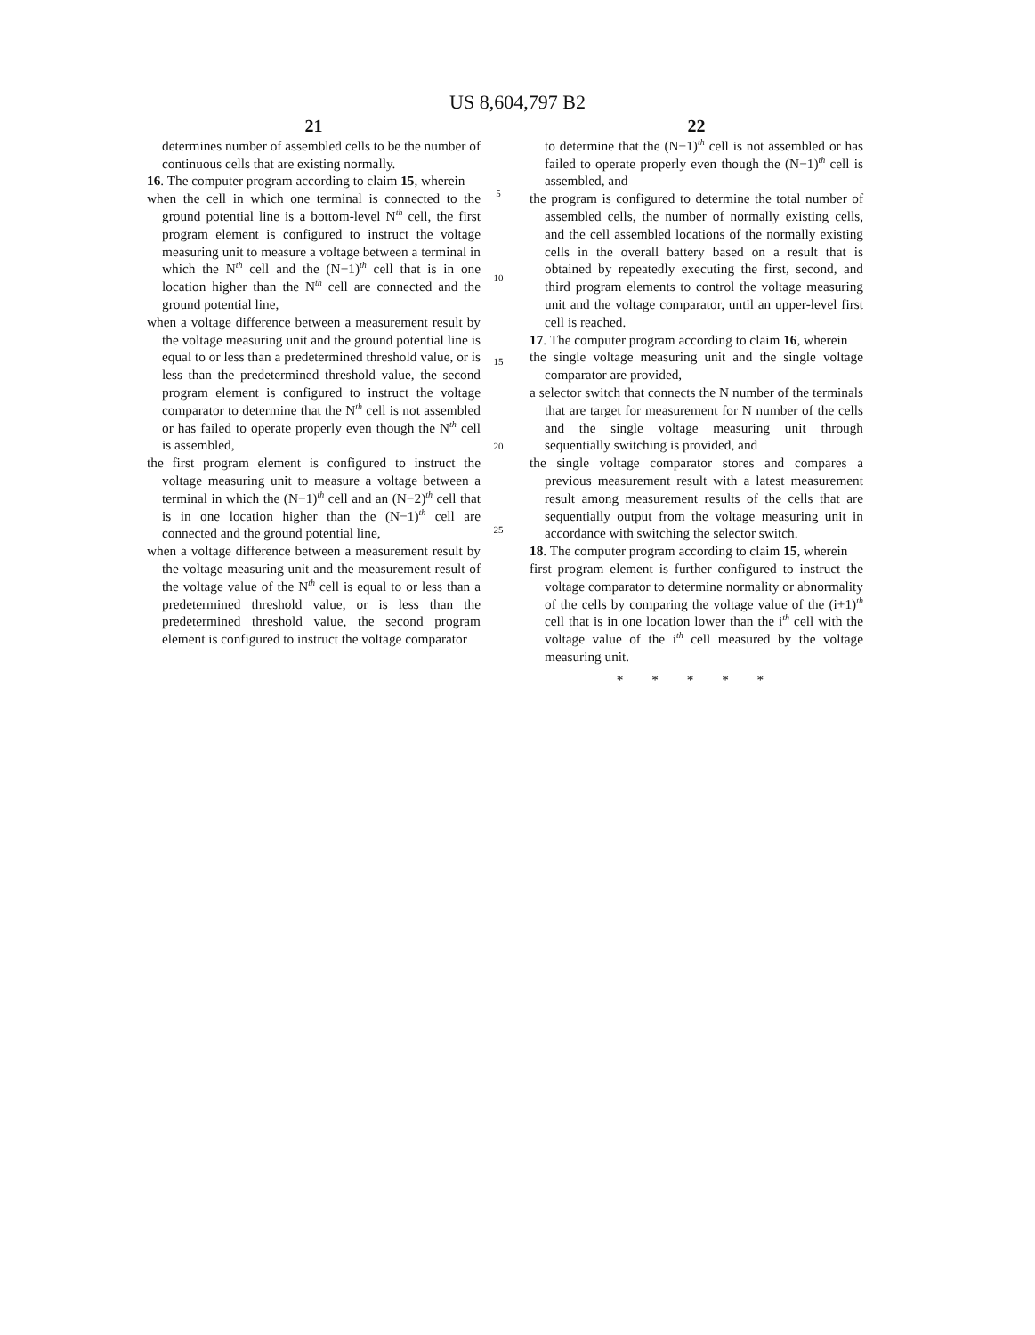US 8,604,797 B2
21
determines number of assembled cells to be the number of continuous cells that are existing normally.
16. The computer program according to claim 15, wherein
when the cell in which one terminal is connected to the ground potential line is a bottom-level N<sup>th</sup> cell, the first program element is configured to instruct the voltage measuring unit to measure a voltage between a terminal in which the N<sup>th</sup> cell and the (N−1)<sup>th</sup> cell that is in one location higher than the N<sup>th</sup> cell are connected and the ground potential line,
when a voltage difference between a measurement result by the voltage measuring unit and the ground potential line is equal to or less than a predetermined threshold value, or is less than the predetermined threshold value, the second program element is configured to instruct the voltage comparator to determine that the N<sup>th</sup> cell is not assembled or has failed to operate properly even though the N<sup>th</sup> cell is assembled,
the first program element is configured to instruct the voltage measuring unit to measure a voltage between a terminal in which the (N−1)<sup>th</sup> cell and an (N−2)<sup>th</sup> cell that is in one location higher than the (N−1)<sup>th</sup> cell are connected and the ground potential line,
when a voltage difference between a measurement result by the voltage measuring unit and the measurement result of the voltage value of the N<sup>th</sup> cell is equal to or less than a predetermined threshold value, or is less than the predetermined threshold value, the second program element is configured to instruct the voltage comparator
5
10
15
20
25
22
to determine that the (N−1)<sup>th</sup> cell is not assembled or has failed to operate properly even though the (N−1)<sup>th</sup> cell is assembled, and
the program is configured to determine the total number of assembled cells, the number of normally existing cells, and the cell assembled locations of the normally existing cells in the overall battery based on a result that is obtained by repeatedly executing the first, second, and third program elements to control the voltage measuring unit and the voltage comparator, until an upper-level first cell is reached.
17. The computer program according to claim 16, wherein
the single voltage measuring unit and the single voltage comparator are provided,
a selector switch that connects the N number of the terminals that are target for measurement for N number of the cells and the single voltage measuring unit through sequentially switching is provided, and
the single voltage comparator stores and compares a previous measurement result with a latest measurement result among measurement results of the cells that are sequentially output from the voltage measuring unit in accordance with switching the selector switch.
18. The computer program according to claim 15, wherein
first program element is further configured to instruct the voltage comparator to determine normality or abnormality of the cells by comparing the voltage value of the (i+1)<sup>th</sup> cell that is in one location lower than the i<sup>th</sup> cell with the voltage value of the i<sup>th</sup> cell measured by the voltage measuring unit.
* * * * *